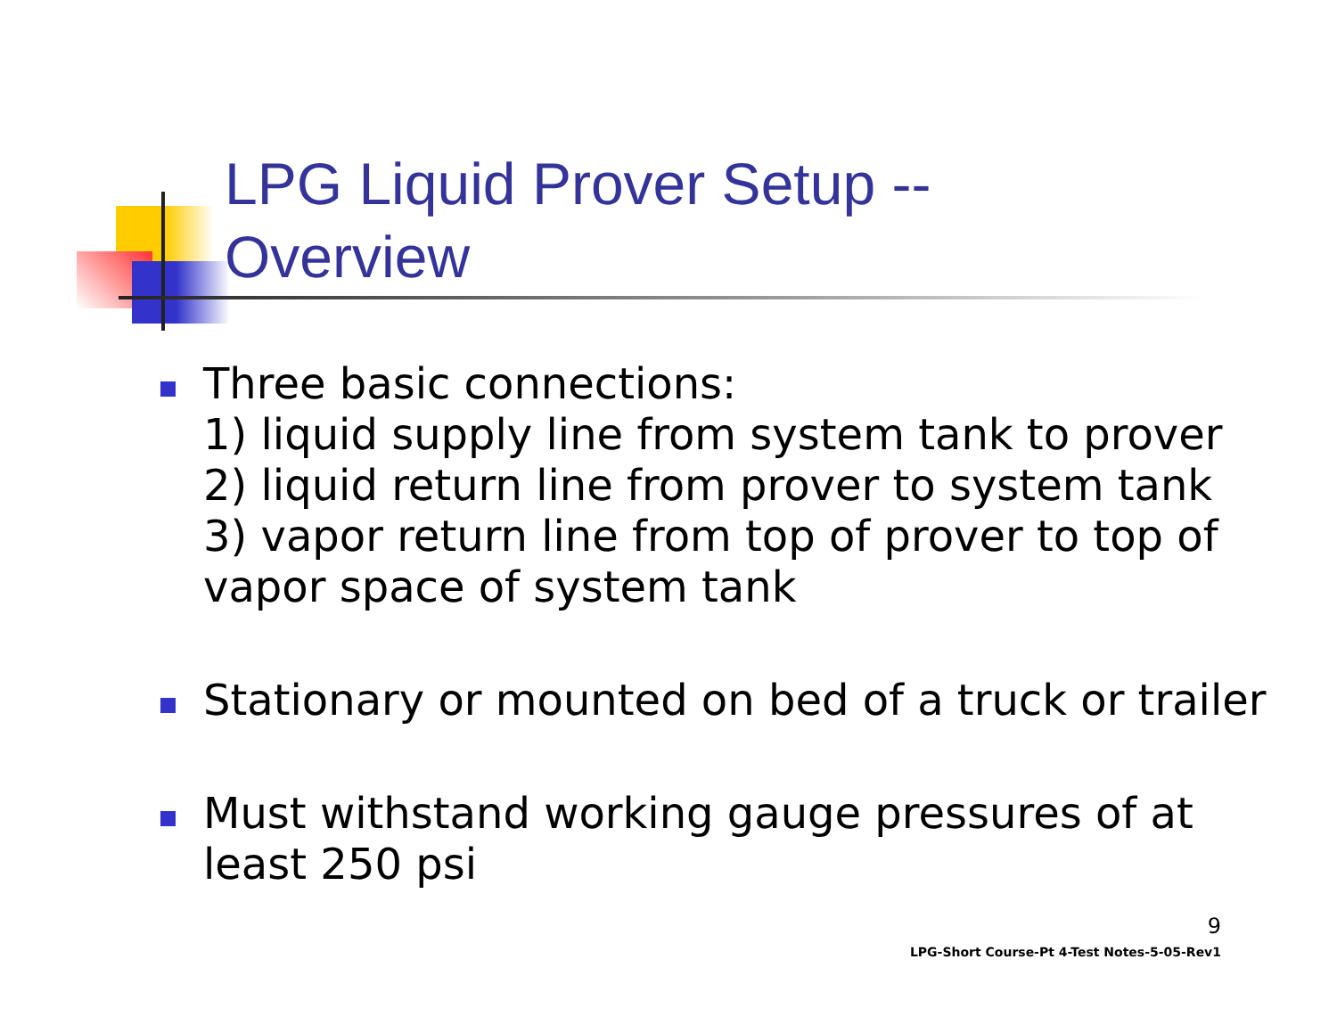LPG Liquid Prover Setup --
Overview
Three basic connections:
1) liquid supply line from system tank to prover
2) liquid return line from prover to system tank
3) vapor return line from top of prover to top of vapor space of system tank
Stationary or mounted on bed of a truck or trailer
Must withstand working gauge pressures of at least 250 psi
9
LPG-Short Course-Pt 4-Test Notes-5-05-Rev1